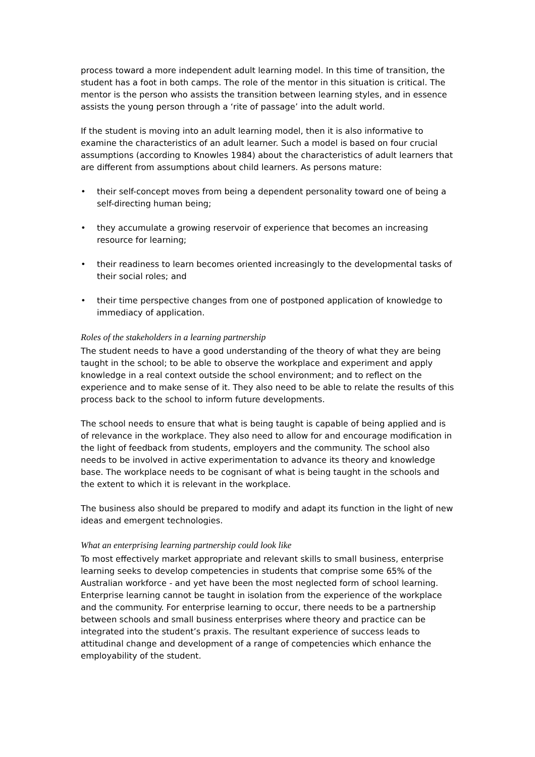process toward a more independent adult learning model. In this time of transition, the student has a foot in both camps. The role of the mentor in this situation is critical. The mentor is the person who assists the transition between learning styles, and in essence assists the young person through a ‘rite of passage’ into the adult world.
If the student is moving into an adult learning model, then it is also informative to examine the characteristics of an adult learner. Such a model is based on four crucial assumptions (according to Knowles 1984) about the characteristics of adult learners that are different from assumptions about child learners. As persons mature:
• their self-concept moves from being a dependent personality toward one of being a self-directing human being;
• they accumulate a growing reservoir of experience that becomes an increasing resource for learning;
• their readiness to learn becomes oriented increasingly to the developmental tasks of their social roles; and
• their time perspective changes from one of postponed application of knowledge to immediacy of application.
Roles of the stakeholders in a learning partnership
The student needs to have a good understanding of the theory of what they are being taught in the school; to be able to observe the workplace and experiment and apply knowledge in a real context outside the school environment; and to reflect on the experience and to make sense of it. They also need to be able to relate the results of this process back to the school to inform future developments.
The school needs to ensure that what is being taught is capable of being applied and is of relevance in the workplace. They also need to allow for and encourage modification in the light of feedback from students, employers and the community. The school also needs to be involved in active experimentation to advance its theory and knowledge base. The workplace needs to be cognisant of what is being taught in the schools and the extent to which it is relevant in the workplace.
The business also should be prepared to modify and adapt its function in the light of new ideas and emergent technologies.
What an enterprising learning partnership could look like
To most effectively market appropriate and relevant skills to small business, enterprise learning seeks to develop competencies in students that comprise some 65% of the Australian workforce - and yet have been the most neglected form of school learning. Enterprise learning cannot be taught in isolation from the experience of the workplace and the community. For enterprise learning to occur, there needs to be a partnership between schools and small business enterprises where theory and practice can be integrated into the student’s praxis. The resultant experience of success leads to attitudinal change and development of a range of competencies which enhance the employability of the student.